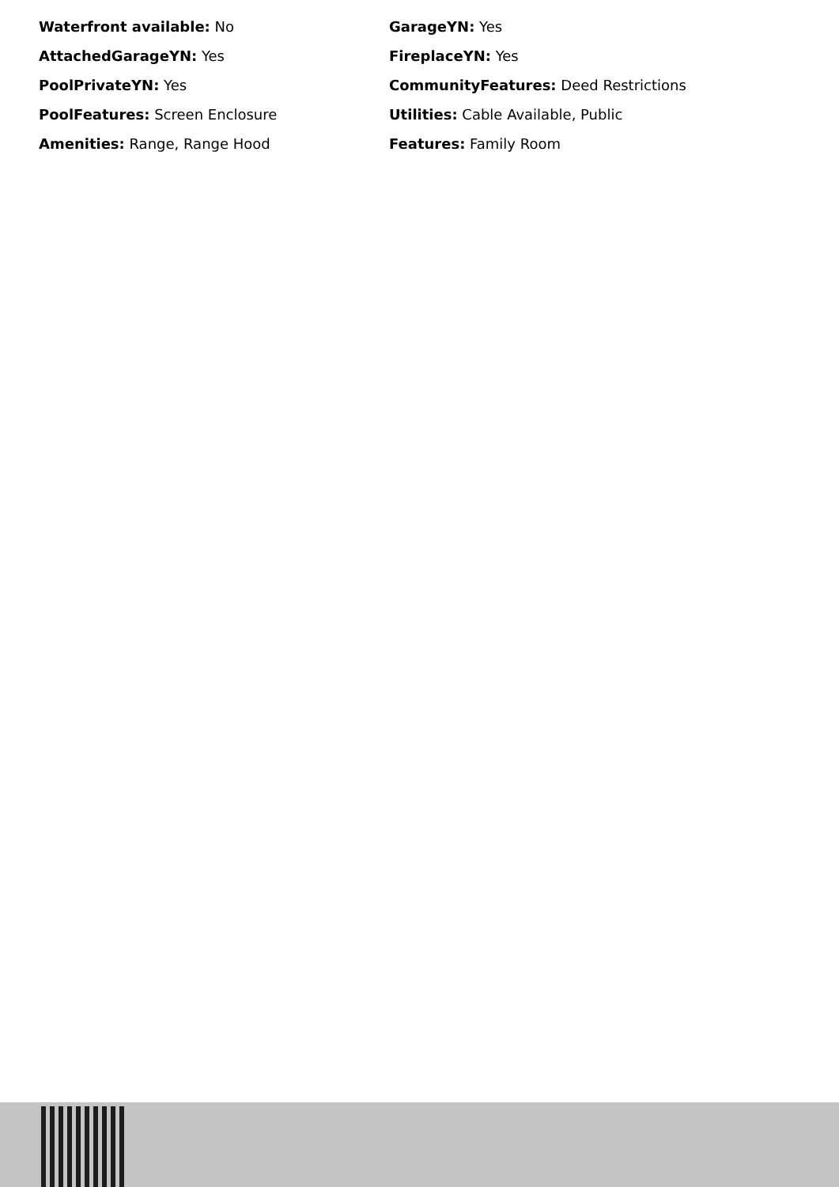Waterfront available: No
GarageYN: Yes
AttachedGarageYN: Yes
FireplaceYN: Yes
PoolPrivateYN: Yes
CommunityFeatures: Deed Restrictions
PoolFeatures: Screen Enclosure
Utilities: Cable Available, Public
Amenities: Range, Range Hood
Features: Family Room